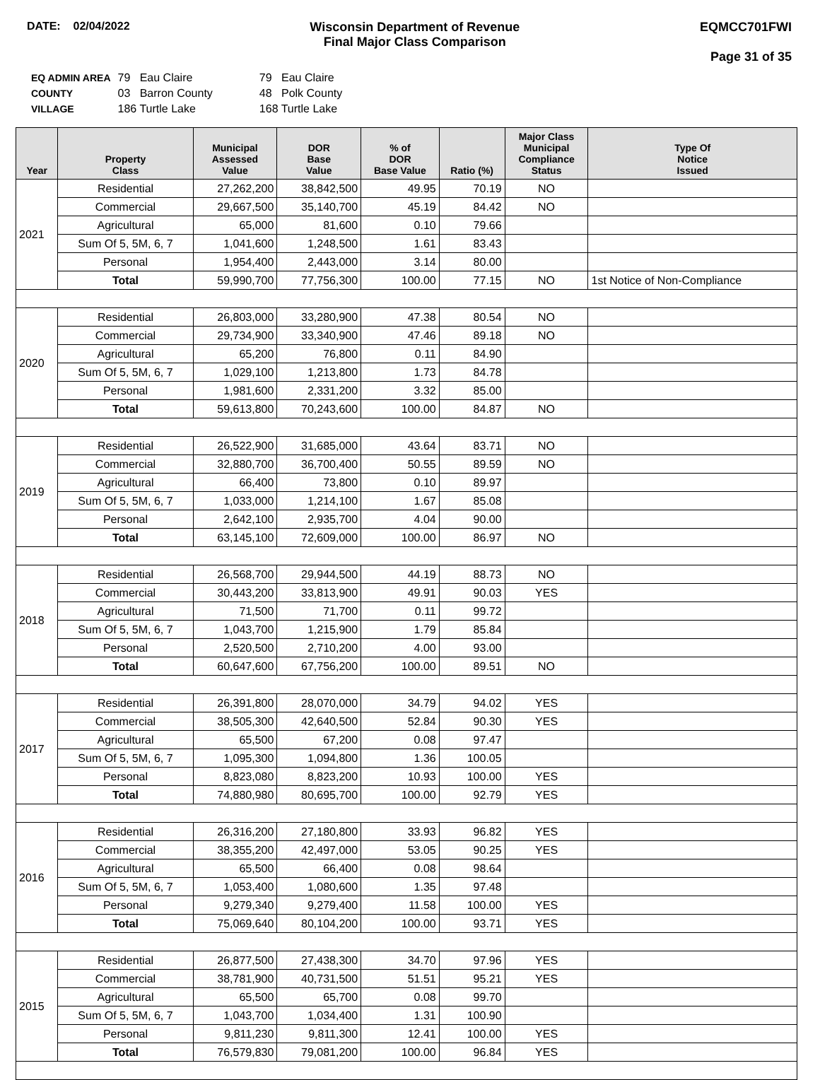DATE: 02/04/2022 Wisconsin Department of Revenue
Final Major Class Comparison
EQMCC701FWI
Page 31 of 35
| EQ ADMIN AREA | 79 Eau Claire | 79 Eau Claire |
| COUNTY | 03 Barron County | 48 Polk County |
| VILLAGE | 186 Turtle Lake | 168 Turtle Lake |
| Year | Property Class | Municipal Assessed Value | DOR Base Value | % of DOR Base Value | Ratio (%) | Major Class Municipal Compliance Status | Type Of Notice Issued |
| --- | --- | --- | --- | --- | --- | --- | --- |
| 2021 | Residential | 27,262,200 | 38,842,500 | 49.95 | 70.19 | NO | |
| | Commercial | 29,667,500 | 35,140,700 | 45.19 | 84.42 | NO | |
| | Agricultural | 65,000 | 81,600 | 0.10 | 79.66 | | |
| | Sum Of 5, 5M, 6, 7 | 1,041,600 | 1,248,500 | 1.61 | 83.43 | | |
| | Personal | 1,954,400 | 2,443,000 | 3.14 | 80.00 | | |
| | Total | 59,990,700 | 77,756,300 | 100.00 | 77.15 | NO | 1st Notice of Non-Compliance |
| 2020 | Residential | 26,803,000 | 33,280,900 | 47.38 | 80.54 | NO | |
| | Commercial | 29,734,900 | 33,340,900 | 47.46 | 89.18 | NO | |
| | Agricultural | 65,200 | 76,800 | 0.11 | 84.90 | | |
| | Sum Of 5, 5M, 6, 7 | 1,029,100 | 1,213,800 | 1.73 | 84.78 | | |
| | Personal | 1,981,600 | 2,331,200 | 3.32 | 85.00 | | |
| | Total | 59,613,800 | 70,243,600 | 100.00 | 84.87 | NO | |
| 2019 | Residential | 26,522,900 | 31,685,000 | 43.64 | 83.71 | NO | |
| | Commercial | 32,880,700 | 36,700,400 | 50.55 | 89.59 | NO | |
| | Agricultural | 66,400 | 73,800 | 0.10 | 89.97 | | |
| | Sum Of 5, 5M, 6, 7 | 1,033,000 | 1,214,100 | 1.67 | 85.08 | | |
| | Personal | 2,642,100 | 2,935,700 | 4.04 | 90.00 | | |
| | Total | 63,145,100 | 72,609,000 | 100.00 | 86.97 | NO | |
| 2018 | Residential | 26,568,700 | 29,944,500 | 44.19 | 88.73 | NO | |
| | Commercial | 30,443,200 | 33,813,900 | 49.91 | 90.03 | YES | |
| | Agricultural | 71,500 | 71,700 | 0.11 | 99.72 | | |
| | Sum Of 5, 5M, 6, 7 | 1,043,700 | 1,215,900 | 1.79 | 85.84 | | |
| | Personal | 2,520,500 | 2,710,200 | 4.00 | 93.00 | | |
| | Total | 60,647,600 | 67,756,200 | 100.00 | 89.51 | NO | |
| 2017 | Residential | 26,391,800 | 28,070,000 | 34.79 | 94.02 | YES | |
| | Commercial | 38,505,300 | 42,640,500 | 52.84 | 90.30 | YES | |
| | Agricultural | 65,500 | 67,200 | 0.08 | 97.47 | | |
| | Sum Of 5, 5M, 6, 7 | 1,095,300 | 1,094,800 | 1.36 | 100.05 | | |
| | Personal | 8,823,080 | 8,823,200 | 10.93 | 100.00 | YES | |
| | Total | 74,880,980 | 80,695,700 | 100.00 | 92.79 | YES | |
| 2016 | Residential | 26,316,200 | 27,180,800 | 33.93 | 96.82 | YES | |
| | Commercial | 38,355,200 | 42,497,000 | 53.05 | 90.25 | YES | |
| | Agricultural | 65,500 | 66,400 | 0.08 | 98.64 | | |
| | Sum Of 5, 5M, 6, 7 | 1,053,400 | 1,080,600 | 1.35 | 97.48 | | |
| | Personal | 9,279,340 | 9,279,400 | 11.58 | 100.00 | YES | |
| | Total | 75,069,640 | 80,104,200 | 100.00 | 93.71 | YES | |
| 2015 | Residential | 26,877,500 | 27,438,300 | 34.70 | 97.96 | YES | |
| | Commercial | 38,781,900 | 40,731,500 | 51.51 | 95.21 | YES | |
| | Agricultural | 65,500 | 65,700 | 0.08 | 99.70 | | |
| | Sum Of 5, 5M, 6, 7 | 1,043,700 | 1,034,400 | 1.31 | 100.90 | | |
| | Personal | 9,811,230 | 9,811,300 | 12.41 | 100.00 | YES | |
| | Total | 76,579,830 | 79,081,200 | 100.00 | 96.84 | YES | |